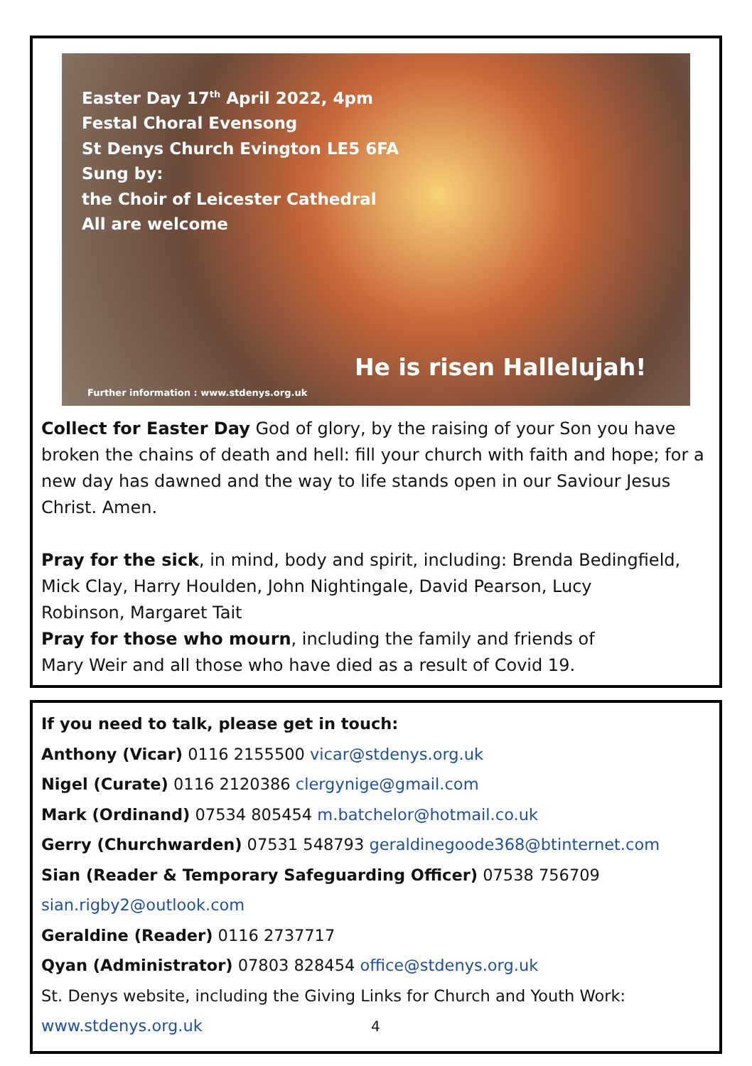Easter Day 17<sup>th</sup> April 2022, 4pm
Festal Choral Evensong
St Denys Church Evington LE5 6FA
Sung by:
the Choir of Leicester Cathedral
All are welcome
He is risen Hallelujah!
Further information : www.stdenys.org.uk
Collect for Easter Day God of glory, by the raising of your Son you have broken the chains of death and hell: fill your church with faith and hope; for a new day has dawned and the way to life stands open in our Saviour Jesus Christ. Amen.
Pray for the sick, in mind, body and spirit, including: Brenda Bedingfield, Mick Clay, Harry Houlden, John Nightingale, David Pearson, Lucy
Robinson, Margaret Tait
Pray for those who mourn, including the family and friends of
Mary Weir and all those who have died as a result of Covid 19.
If you need to talk, please get in touch:
Anthony (Vicar) 0116 2155500 vicar@stdenys.org.uk
Nigel (Curate) 0116 2120386 clergynige@gmail.com
Mark (Ordinand) 07534 805454 m.batchelor@hotmail.co.uk
Gerry (Churchwarden) 07531 548793 geraldinegoode368@btinternet.com
Sian (Reader & Temporary Safeguarding Officer) 07538 756709
sian.rigby2@outlook.com
Geraldine (Reader) 0116 2737717
Qyan (Administrator) 07803 828454 office@stdenys.org.uk
St. Denys website, including the Giving Links for Church and Youth Work:
www.stdenys.org.uk 4